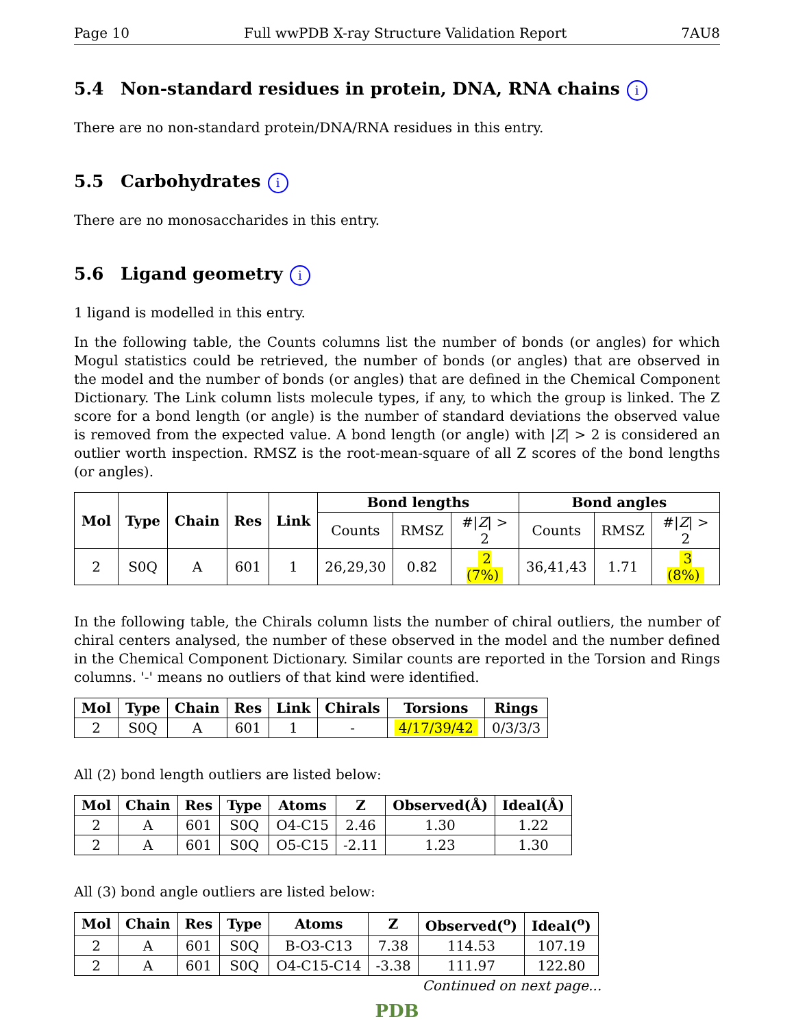Page 10 Full wwPDB X-ray Structure Validation Report 7AU8
5.4 Non-standard residues in protein, DNA, RNA chains i
There are no non-standard protein/DNA/RNA residues in this entry.
5.5 Carbohydrates i
There are no monosaccharides in this entry.
5.6 Ligand geometry i
1 ligand is modelled in this entry.
In the following table, the Counts columns list the number of bonds (or angles) for which Mogul statistics could be retrieved, the number of bonds (or angles) that are observed in the model and the number of bonds (or angles) that are defined in the Chemical Component Dictionary. The Link column lists molecule types, if any, to which the group is linked. The Z score for a bond length (or angle) is the number of standard deviations the observed value is removed from the expected value. A bond length (or angle) with |Z| > 2 is considered an outlier worth inspection. RMSZ is the root-mean-square of all Z scores of the bond lengths (or angles).
| Mol | Type | Chain | Res | Link | Bond lengths | | | Bond angles | | |
| --- | --- | --- | --- | --- | --- | --- | --- | --- | --- | --- |
| | | | | | Counts | RMSZ | #/ Z / > 2 | Counts | RMSZ | #/ Z / > 2 |
| 2 | S0Q | A | 601 | 1 | 26,29,30 | 0.82 | 2 (7%) | 36,41,43 | 1.71 | 3 (8%) |
In the following table, the Chirals column lists the number of chiral outliers, the number of chiral centers analysed, the number of these observed in the model and the number defined in the Chemical Component Dictionary. Similar counts are reported in the Torsion and Rings columns. '-' means no outliers of that kind were identified.
| Mol | Type | Chain | Res | Link | Chirals | Torsions | Rings |
| --- | --- | --- | --- | --- | --- | --- | --- |
| 2 | S0Q | A | 601 | 1 | - | 4/17/39/42 | 0/3/3/3 |
All (2) bond length outliers are listed below:
| Mol | Chain | Res | Type | Atoms | Z | Observed(Å) | Ideal(Å) |
| --- | --- | --- | --- | --- | --- | --- | --- |
| 2 | A | 601 | S0Q | O4-C15 | 2.46 | 1.30 | 1.22 |
| 2 | A | 601 | S0Q | O5-C15 | -2.11 | 1.23 | 1.30 |
All (3) bond angle outliers are listed below:
| Mol | Chain | Res | Type | Atoms | Z | Observed(<sup>o</sup>) | Ideal(<sup>o</sup>) |
| --- | --- | --- | --- | --- | --- | --- | --- |
| 2 | A | 601 | S0Q | B-O3-C13 | 7.38 | 114.53 | 107.19 |
| 2 | A | 601 | S0Q | O4-C15-C14 | -3.38 | 111.97 | 122.80 |
Continued on next page...
PDB